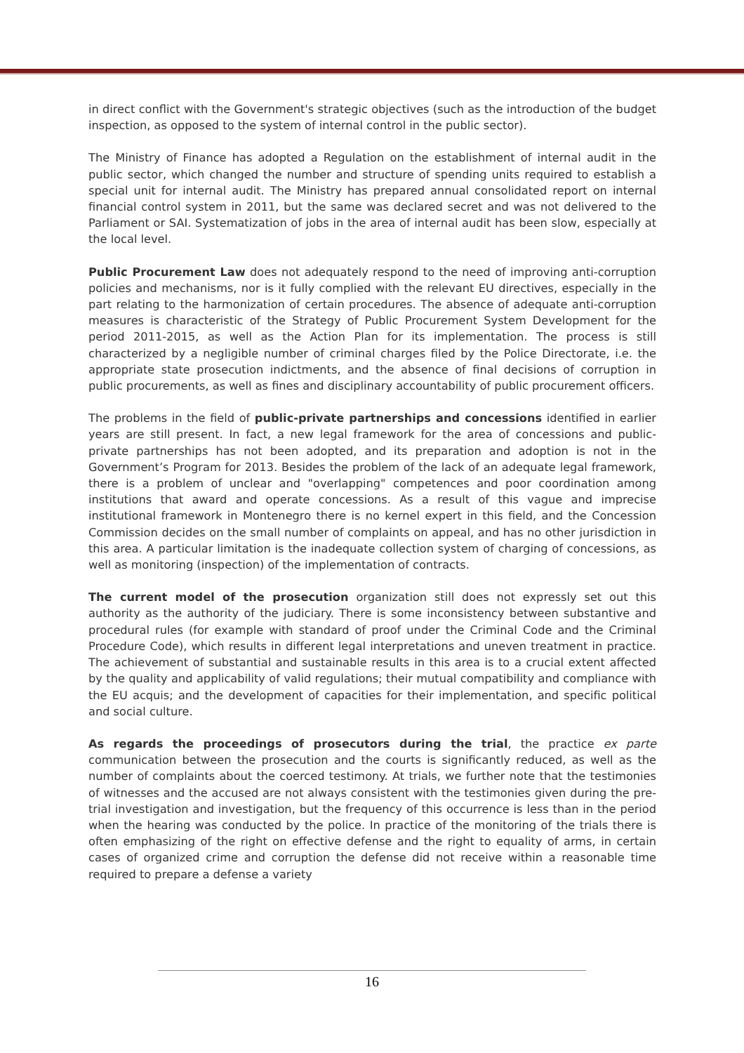in direct conflict with the Government's strategic objectives (such as the introduction of the budget inspection, as opposed to the system of internal control in the public sector).
The Ministry of Finance has adopted a Regulation on the establishment of internal audit in the public sector, which changed the number and structure of spending units required to establish a special unit for internal audit. The Ministry has prepared annual consolidated report on internal financial control system in 2011, but the same was declared secret and was not delivered to the Parliament or SAI. Systematization of jobs in the area of internal audit has been slow, especially at the local level.
Public Procurement Law does not adequately respond to the need of improving anti-corruption policies and mechanisms, nor is it fully complied with the relevant EU directives, especially in the part relating to the harmonization of certain procedures. The absence of adequate anti-corruption measures is characteristic of the Strategy of Public Procurement System Development for the period 2011-2015, as well as the Action Plan for its implementation. The process is still characterized by a negligible number of criminal charges filed by the Police Directorate, i.e. the appropriate state prosecution indictments, and the absence of final decisions of corruption in public procurements, as well as fines and disciplinary accountability of public procurement officers.
The problems in the field of public-private partnerships and concessions identified in earlier years are still present. In fact, a new legal framework for the area of concessions and public-private partnerships has not been adopted, and its preparation and adoption is not in the Government’s Program for 2013. Besides the problem of the lack of an adequate legal framework, there is a problem of unclear and "overlapping" competences and poor coordination among institutions that award and operate concessions. As a result of this vague and imprecise institutional framework in Montenegro there is no kernel expert in this field, and the Concession Commission decides on the small number of complaints on appeal, and has no other jurisdiction in this area. A particular limitation is the inadequate collection system of charging of concessions, as well as monitoring (inspection) of the implementation of contracts.
The current model of the prosecution organization still does not expressly set out this authority as the authority of the judiciary. There is some inconsistency between substantive and procedural rules (for example with standard of proof under the Criminal Code and the Criminal Procedure Code), which results in different legal interpretations and uneven treatment in practice. The achievement of substantial and sustainable results in this area is to a crucial extent affected by the quality and applicability of valid regulations; their mutual compatibility and compliance with the EU acquis; and the development of capacities for their implementation, and specific political and social culture.
As regards the proceedings of prosecutors during the trial, the practice ex parte communication between the prosecution and the courts is significantly reduced, as well as the number of complaints about the coerced testimony. At trials, we further note that the testimonies of witnesses and the accused are not always consistent with the testimonies given during the pre-trial investigation and investigation, but the frequency of this occurrence is less than in the period when the hearing was conducted by the police. In practice of the monitoring of the trials there is often emphasizing of the right on effective defense and the right to equality of arms, in certain cases of organized crime and corruption the defense did not receive within a reasonable time required to prepare a defense a variety
16